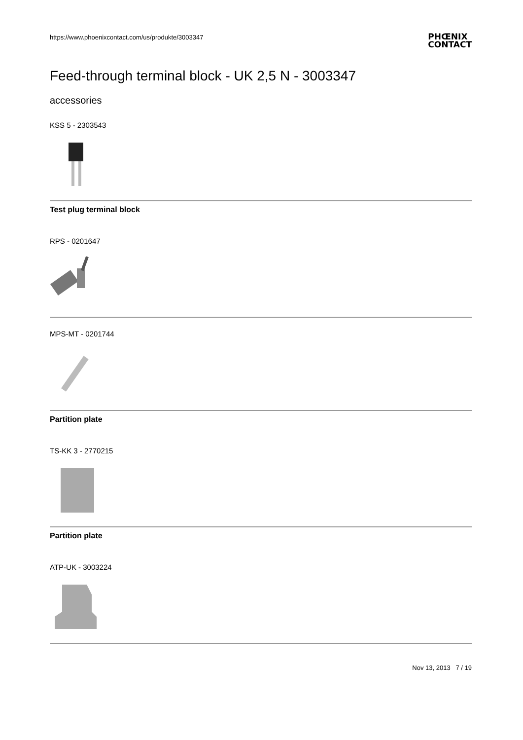https://www.phoenixcontact.com/us/produkte/3003347
PHŒNIX
CONTACT
Feed-through terminal block - UK 2,5 N - 3003347
accessories
KSS 5 - 2303543
Test plug terminal block
RPS - 0201647
MPS-MT - 0201744
Partition plate
TS-KK 3 - 2770215
Partition plate
ATP-UK - 3003224
Nov 13, 2013 7 / 19